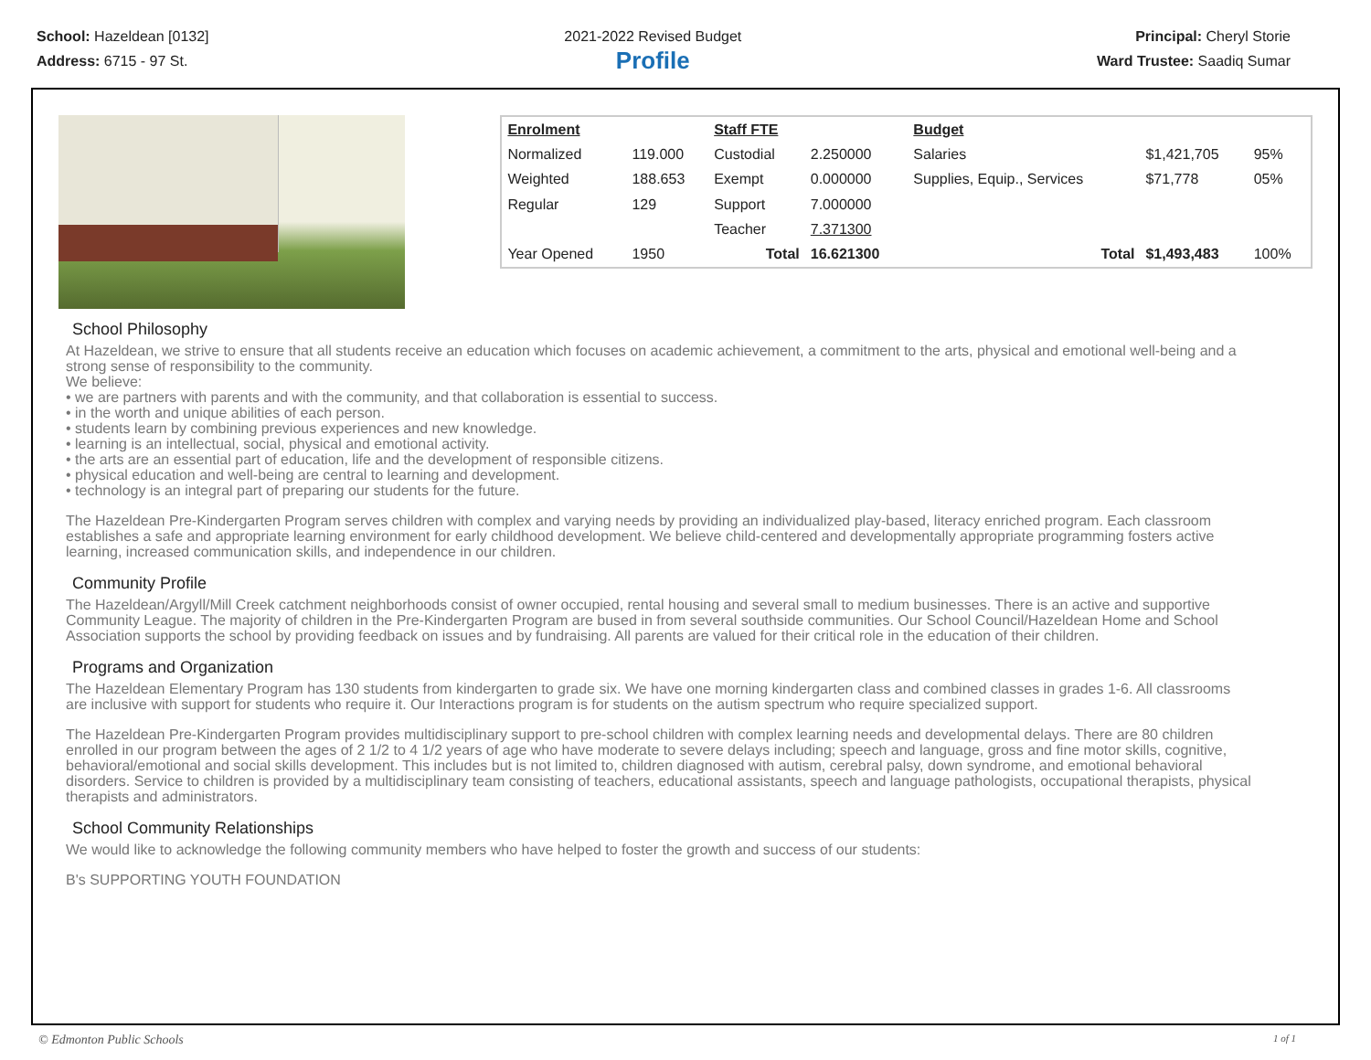School: Hazeldean [0132]
Address: 6715 - 97 St.
2021-2022 Revised Budget
Profile
Principal: Cheryl Storie
Ward Trustee: Saadiq Sumar
| Enrolment | | Staff FTE | | Budget | | |
| Normalized | 119.000 | Custodial | 2.250000 | Salaries | $1,421,705 | 95% |
| Weighted | 188.653 | Exempt | 0.000000 | Supplies, Equip., Services | $71,778 | 05% |
| Regular | 129 | Support | 7.000000 | | | |
| | | Teacher | 7.371300 | | | |
| Year Opened | 1950 | Total | 16.621300 | Total | $1,493,483 | 100% |
School Philosophy
At Hazeldean, we strive to ensure that all students receive an education which focuses on academic achievement, a commitment to the arts, physical and emotional well-being and a strong sense of responsibility to the community.
We believe:
• we are partners with parents and with the community, and that collaboration is essential to success.
• in the worth and unique abilities of each person.
• students learn by combining previous experiences and new knowledge.
• learning is an intellectual, social, physical and emotional activity.
• the arts are an essential part of education, life and the development of responsible citizens.
• physical education and well-being are central to learning and development.
• technology is an integral part of preparing our students for the future.
The Hazeldean Pre-Kindergarten Program serves children with complex and varying needs by providing an individualized play-based, literacy enriched program. Each classroom establishes a safe and appropriate learning environment for early childhood development. We believe child-centered and developmentally appropriate programming fosters active learning, increased communication skills, and independence in our children.
Community Profile
The Hazeldean/Argyll/Mill Creek catchment neighborhoods consist of owner occupied, rental housing and several small to medium businesses. There is an active and supportive Community League. The majority of children in the Pre-Kindergarten Program are bused in from several southside communities. Our School Council/Hazeldean Home and School Association supports the school by providing feedback on issues and by fundraising. All parents are valued for their critical role in the education of their children.
Programs and Organization
The Hazeldean Elementary Program has 130 students from kindergarten to grade six. We have one morning kindergarten class and combined classes in grades 1-6. All classrooms are inclusive with support for students who require it. Our Interactions program is for students on the autism spectrum who require specialized support.
The Hazeldean Pre-Kindergarten Program provides multidisciplinary support to pre-school children with complex learning needs and developmental delays. There are 80 children enrolled in our program between the ages of 2 1/2 to 4 1/2 years of age who have moderate to severe delays including; speech and language, gross and fine motor skills, cognitive, behavioral/emotional and social skills development. This includes but is not limited to, children diagnosed with autism, cerebral palsy, down syndrome, and emotional behavioral disorders. Service to children is provided by a multidisciplinary team consisting of teachers, educational assistants, speech and language pathologists, occupational therapists, physical therapists and administrators.
School Community Relationships
We would like to acknowledge the following community members who have helped to foster the growth and success of our students:
B's SUPPORTING YOUTH FOUNDATION
© Edmonton Public Schools 1 of 1